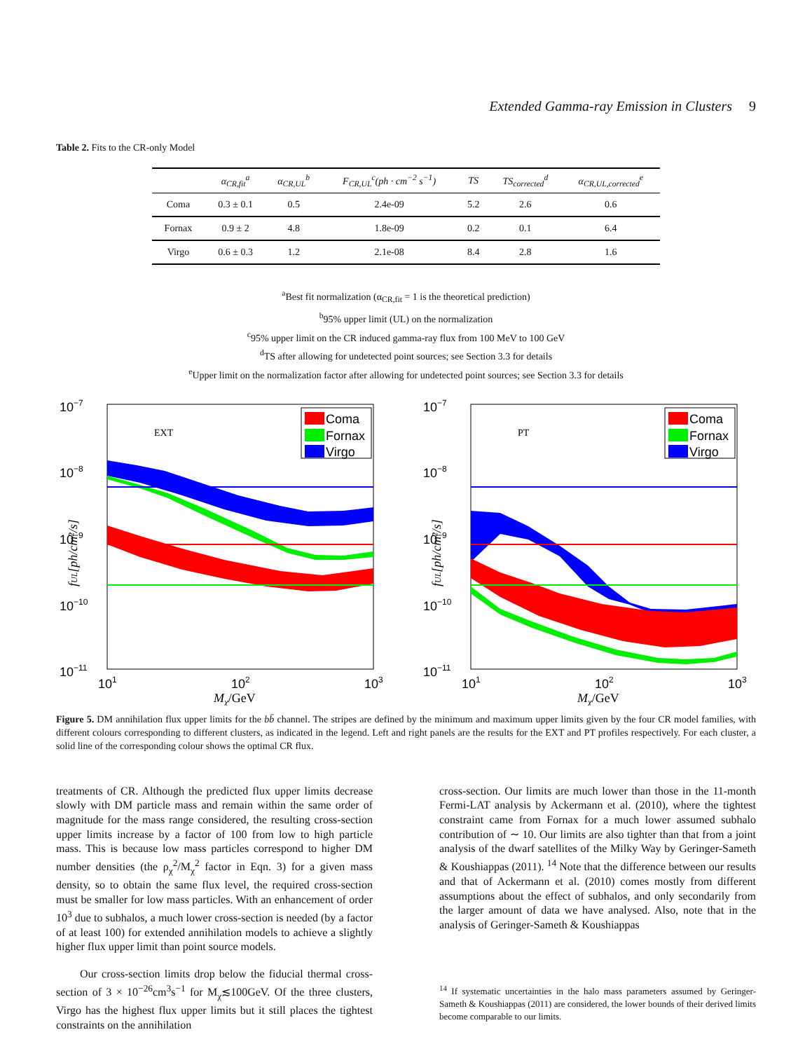Extended Gamma-ray Emission in Clusters 9
Table 2. Fits to the CR-only Model
| | α<sub>CR,fit</sub><sup>a</sup> | α<sub>CR,UL</sub><sup>b</sup> | F<sub>CR,UL</sub><sup>c</sup>(ph · cm<sup>−2</sup> s<sup>−1</sup>) | TS | TS<sub>corrected</sub><sup>d</sup> | α<sub>CR,UL,corrected</sub><sup>e</sup> |
| --- | --- | --- | --- | --- | --- | --- |
| Coma | 0.3 ± 0.1 | 0.5 | 2.4e-09 | 5.2 | 2.6 | 0.6 |
| Fornax | 0.9 ± 2 | 4.8 | 1.8e-09 | 0.2 | 0.1 | 6.4 |
| Virgo | 0.6 ± 0.3 | 1.2 | 2.1e-08 | 8.4 | 2.8 | 1.6 |
<sup>a</sup> Best fit normalization (α<sub>CR,fit</sub> = 1 is the theoretical prediction)
<sup>b</sup> 95% upper limit (UL) on the normalization
<sup>c</sup> 95% upper limit on the CR induced gamma-ray flux from 100 MeV to 100 GeV
<sup>d</sup> TS after allowing for undetected point sources; see Section 3.3 for details
<sup>e</sup> Upper limit on the normalization factor after allowing for undetected point sources; see Section 3.3 for details
EXT
Coma
Fornax
Virgo
10−7
10−8
10−9
10−10
10−11
101
102
103
Mχ/GeV
fUL[ph/cm²/s]
PT
Coma
Fornax
Virgo
10−7
10−8
10−9
10−10
10−11
101
102
103
Mχ/GeV
fUL[ph/cm²/s]
Figure 5. DM annihilation flux upper limits for the bb̄ channel. The stripes are defined by the minimum and maximum upper limits given by the four CR model families, with different colours corresponding to different clusters, as indicated in the legend. Left and right panels are the results for the EXT and PT profiles respectively. For each cluster, a solid line of the corresponding colour shows the optimal CR flux.
treatments of CR. Although the predicted flux upper limits decrease slowly with DM particle mass and remain within the same order of magnitude for the mass range considered, the resulting cross-section upper limits increase by a factor of 100 from low to high particle mass. This is because low mass particles correspond to higher DM number densities (the ρ<sub>χ</sub><sup>2</sup>/M<sub>χ</sub><sup>2</sup> factor in Eqn. 3) for a given mass density, so to obtain the same flux level, the required cross-section must be smaller for low mass particles. With an enhancement of order 10<sup>3</sup> due to subhalos, a much lower cross-section is needed (by a factor of at least 100) for extended annihilation models to achieve a slightly higher flux upper limit than point source models.
Our cross-section limits drop below the fiducial thermal cross-section of 3 × 10<sup>−26</sup>cm<sup>3</sup>s<sup>−1</sup> for M<sub>χ</sub>≲100GeV. Of the three clusters, Virgo has the highest flux upper limits but it still places the tightest constraints on the annihilation
cross-section. Our limits are much lower than those in the 11-month Fermi-LAT analysis by Ackermann et al. (2010), where the tightest constraint came from Fornax for a much lower assumed subhalo contribution of ∼ 10. Our limits are also tighter than that from a joint analysis of the dwarf satellites of the Milky Way by Geringer-Sameth & Koushiappas (2011). <sup>14</sup> Note that the difference between our results and that of Ackermann et al. (2010) comes mostly from different assumptions about the effect of subhalos, and only secondarily from the larger amount of data we have analysed. Also, note that in the analysis of Geringer-Sameth & Koushiappas
<sup>14</sup> If systematic uncertainties in the halo mass parameters assumed by Geringer-Sameth & Koushiappas (2011) are considered, the lower bounds of their derived limits become comparable to our limits.